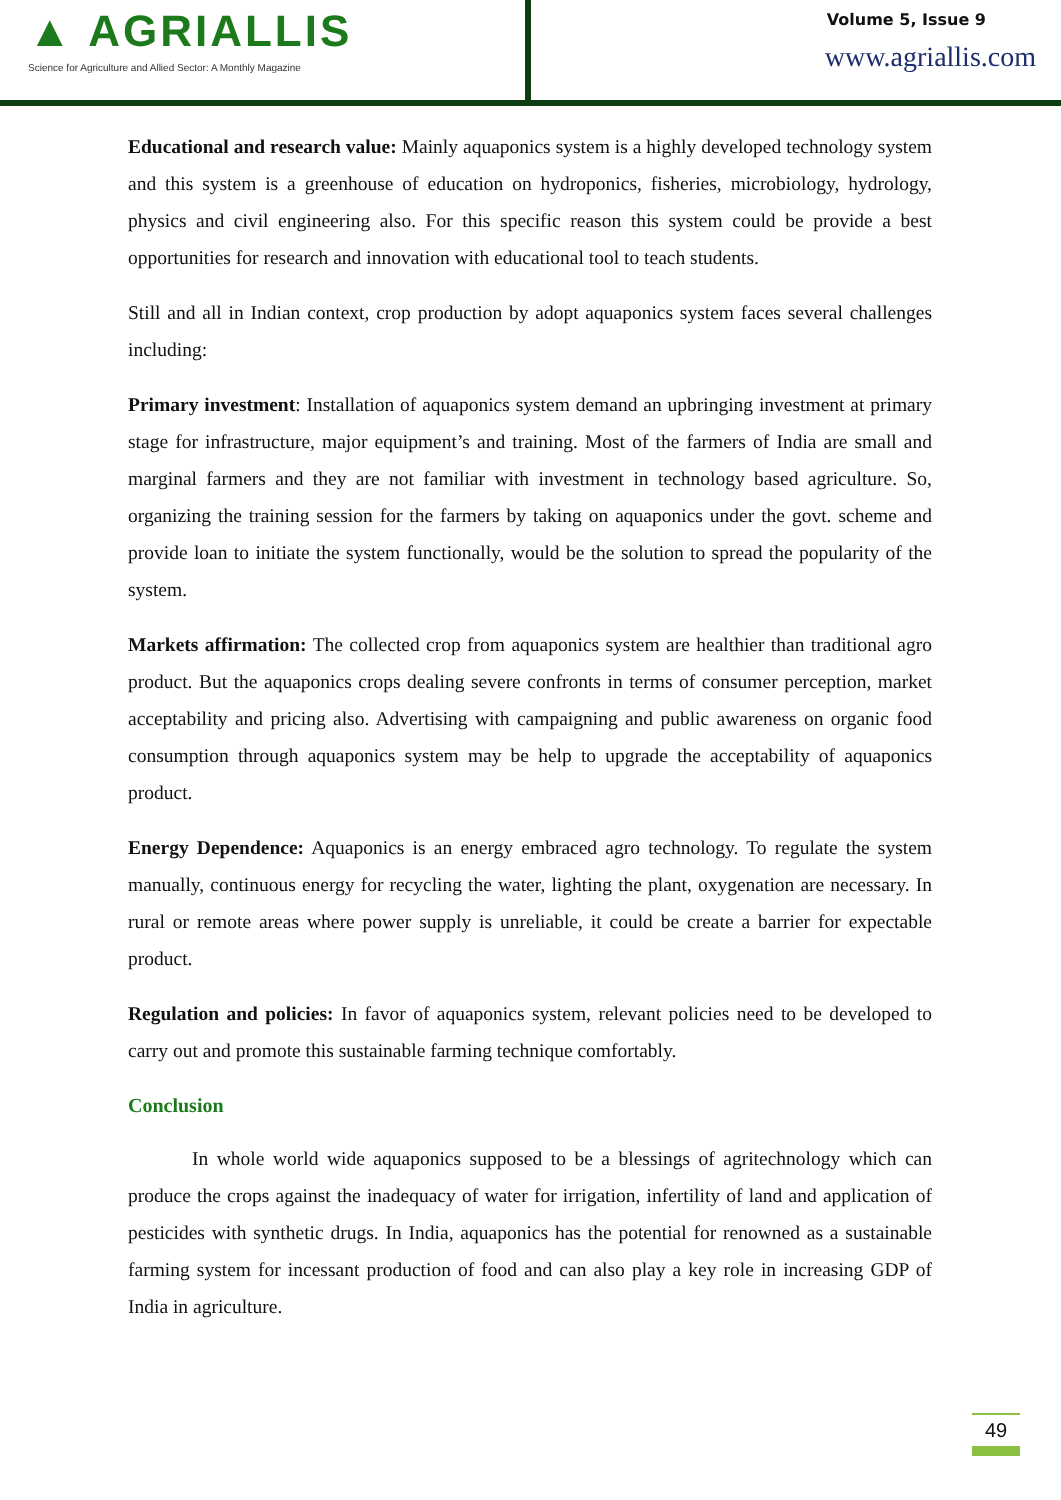▲ AGRIALLIS
Science for Agriculture and Allied Sector: A Monthly Magazine
Volume 5, Issue 9
www.agriallis.com
Educational and research value: Mainly aquaponics system is a highly developed technology system and this system is a greenhouse of education on hydroponics, fisheries, microbiology, hydrology, physics and civil engineering also. For this specific reason this system could be provide a best opportunities for research and innovation with educational tool to teach students.
Still and all in Indian context, crop production by adopt aquaponics system faces several challenges including:
Primary investment: Installation of aquaponics system demand an upbringing investment at primary stage for infrastructure, major equipment’s and training. Most of the farmers of India are small and marginal farmers and they are not familiar with investment in technology based agriculture. So, organizing the training session for the farmers by taking on aquaponics under the govt. scheme and provide loan to initiate the system functionally, would be the solution to spread the popularity of the system.
Markets affirmation: The collected crop from aquaponics system are healthier than traditional agro product. But the aquaponics crops dealing severe confronts in terms of consumer perception, market acceptability and pricing also. Advertising with campaigning and public awareness on organic food consumption through aquaponics system may be help to upgrade the acceptability of aquaponics product.
Energy Dependence: Aquaponics is an energy embraced agro technology. To regulate the system manually, continuous energy for recycling the water, lighting the plant, oxygenation are necessary. In rural or remote areas where power supply is unreliable, it could be create a barrier for expectable product.
Regulation and policies: In favor of aquaponics system, relevant policies need to be developed to carry out and promote this sustainable farming technique comfortably.
Conclusion
In whole world wide aquaponics supposed to be a blessings of agritechnology which can produce the crops against the inadequacy of water for irrigation, infertility of land and application of pesticides with synthetic drugs. In India, aquaponics has the potential for renowned as a sustainable farming system for incessant production of food and can also play a key role in increasing GDP of India in agriculture.
49